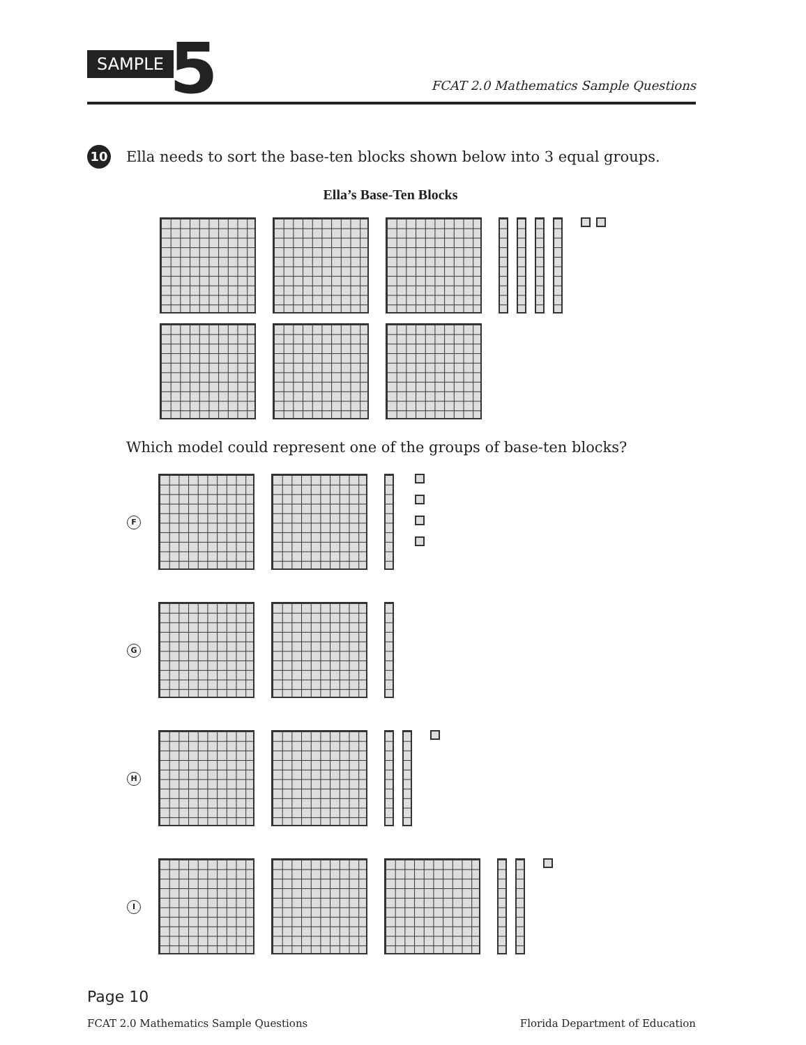SAMPLE 5
FCAT 2.0 Mathematics Sample Questions
10
Ella needs to sort the base-ten blocks shown below into 3 equal groups.
Ella’s Base-Ten Blocks
Which model could represent one of the groups of base-ten blocks?
F
G
H
I
Page 10
FCAT 2.0 Mathematics Sample Questions
Florida Department of Education